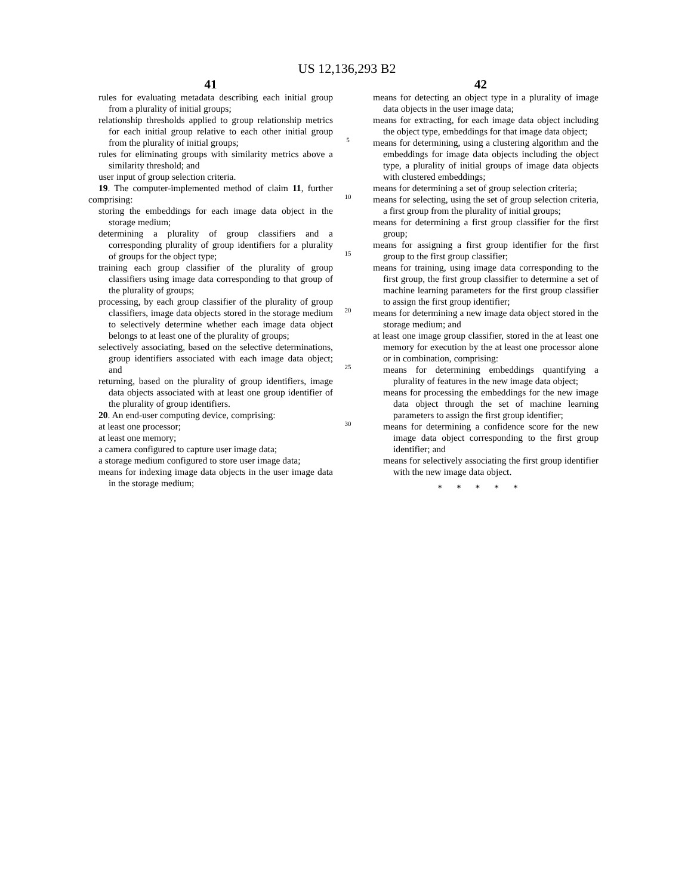US 12,136,293 B2
41
rules for evaluating metadata describing each initial group from a plurality of initial groups;
relationship thresholds applied to group relationship metrics for each initial group relative to each other initial group from the plurality of initial groups;
rules for eliminating groups with similarity metrics above a similarity threshold; and
user input of group selection criteria.
19. The computer-implemented method of claim 11, further comprising:
storing the embeddings for each image data object in the storage medium;
determining a plurality of group classifiers and a corresponding plurality of group identifiers for a plurality of groups for the object type;
training each group classifier of the plurality of group classifiers using image data corresponding to that group of the plurality of groups;
processing, by each group classifier of the plurality of group classifiers, image data objects stored in the storage medium to selectively determine whether each image data object belongs to at least one of the plurality of groups;
selectively associating, based on the selective determinations, group identifiers associated with each image data object; and
returning, based on the plurality of group identifiers, image data objects associated with at least one group identifier of the plurality of group identifiers.
20. An end-user computing device, comprising:
at least one processor;
at least one memory;
a camera configured to capture user image data;
a storage medium configured to store user image data;
means for indexing image data objects in the user image data in the storage medium;
5
10
15
20
25
30
42
means for detecting an object type in a plurality of image data objects in the user image data;
means for extracting, for each image data object including the object type, embeddings for that image data object;
means for determining, using a clustering algorithm and the embeddings for image data objects including the object type, a plurality of initial groups of image data objects with clustered embeddings;
means for determining a set of group selection criteria;
means for selecting, using the set of group selection criteria, a first group from the plurality of initial groups;
means for determining a first group classifier for the first group;
means for assigning a first group identifier for the first group to the first group classifier;
means for training, using image data corresponding to the first group, the first group classifier to determine a set of machine learning parameters for the first group classifier to assign the first group identifier;
means for determining a new image data object stored in the storage medium; and
at least one image group classifier, stored in the at least one memory for execution by the at least one processor alone or in combination, comprising:
means for determining embeddings quantifying a plurality of features in the new image data object;
means for processing the embeddings for the new image data object through the set of machine learning parameters to assign the first group identifier;
means for determining a confidence score for the new image data object corresponding to the first group identifier; and
means for selectively associating the first group identifier with the new image data object.
* * * * *